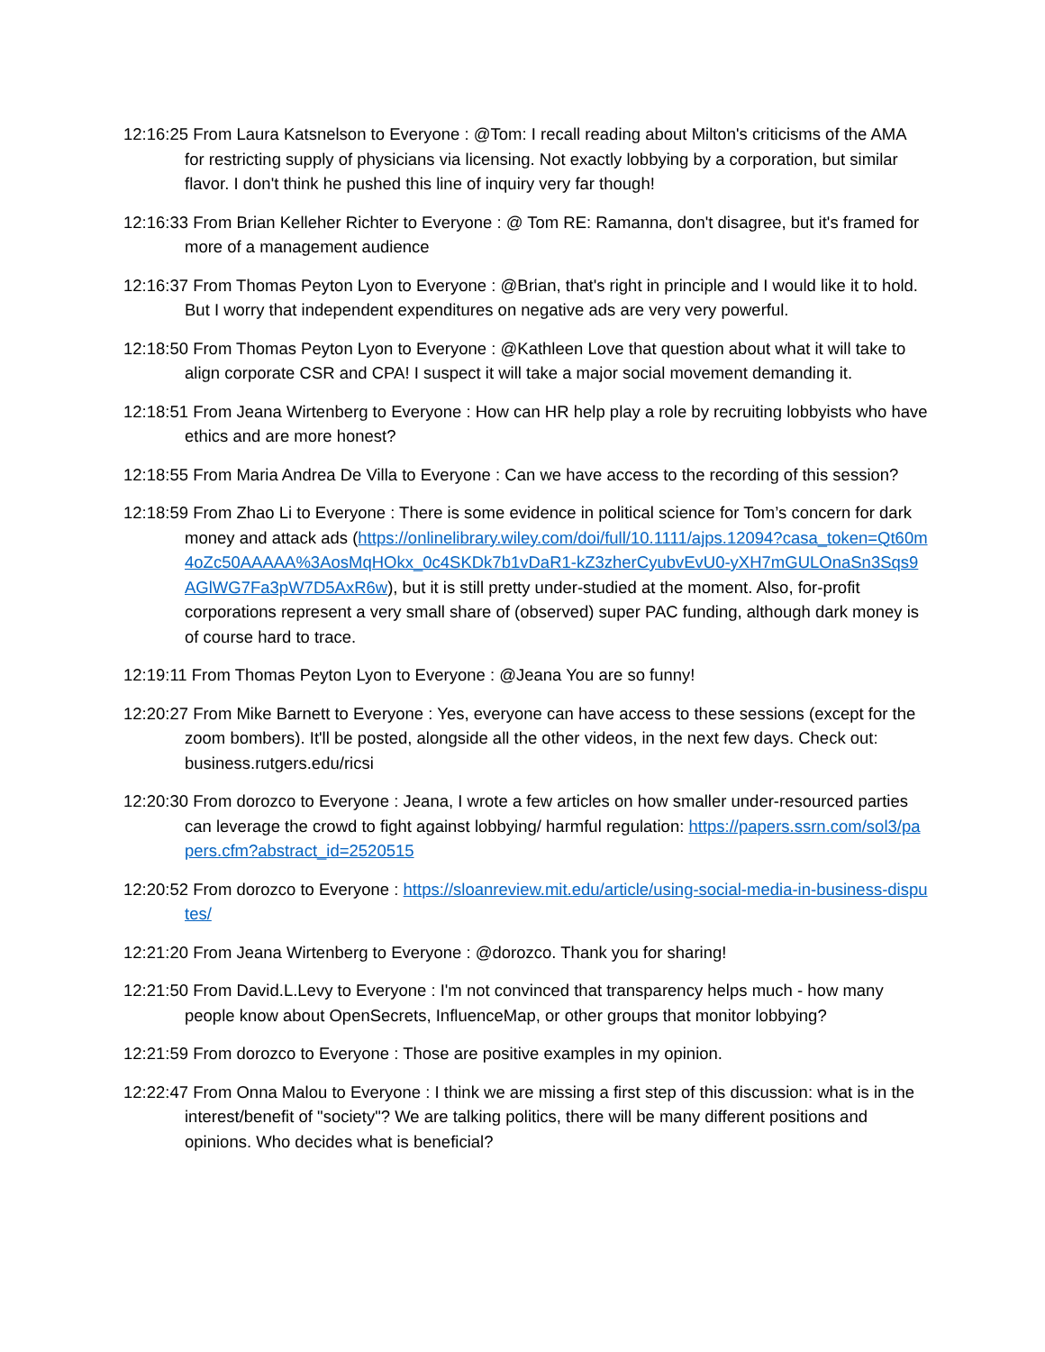12:16:25 From Laura Katsnelson to Everyone : @Tom: I recall reading about Milton's criticisms of the AMA for restricting supply of physicians via licensing. Not exactly lobbying by a corporation, but similar flavor. I don't think he pushed this line of inquiry very far though!
12:16:33 From Brian Kelleher Richter to Everyone : @ Tom RE: Ramanna, don't disagree, but it's framed for more of a management audience
12:16:37 From Thomas Peyton Lyon to Everyone : @Brian, that's right in principle and I would like it to hold. But I worry that independent expenditures on negative ads are very very powerful.
12:18:50 From Thomas Peyton Lyon to Everyone : @Kathleen Love that question about what it will take to align corporate CSR and CPA! I suspect it will take a major social movement demanding it.
12:18:51 From Jeana Wirtenberg to Everyone : How can HR help play a role by recruiting lobbyists who have ethics and are more honest?
12:18:55 From Maria Andrea De Villa to Everyone : Can we have access to the recording of this session?
12:18:59 From Zhao Li to Everyone : There is some evidence in political science for Tom’s concern for dark money and attack ads (https://onlinelibrary.wiley.com/doi/full/10.1111/ajps.12094?casa_token=Qt60m4oZc50AAAAA%3AosMqHOkx_0c4SKDk7b1vDaR1-kZ3zherCyubvEvU0-yXH7mGULOnaSn3Sqs9AGlWG7Fa3pW7D5AxR6w), but it is still pretty under-studied at the moment. Also, for-profit corporations represent a very small share of (observed) super PAC funding, although dark money is of course hard to trace.
12:19:11 From Thomas Peyton Lyon to Everyone : @Jeana You are so funny!
12:20:27 From Mike Barnett to Everyone : Yes, everyone can have access to these sessions (except for the zoom bombers). It'll be posted, alongside all the other videos, in the next few days. Check out: business.rutgers.edu/ricsi
12:20:30 From dorozco to Everyone : Jeana, I wrote a few articles on how smaller under-resourced parties can leverage the crowd to fight against lobbying/ harmful regulation: https://papers.ssrn.com/sol3/papers.cfm?abstract_id=2520515
12:20:52 From dorozco to Everyone : https://sloanreview.mit.edu/article/using-social-media-in-business-disputes/
12:21:20 From Jeana Wirtenberg to Everyone : @dorozco. Thank you for sharing!
12:21:50 From David.L.Levy to Everyone : I'm not convinced that transparency helps much - how many people know about OpenSecrets, InfluenceMap, or other groups that monitor lobbying?
12:21:59 From dorozco to Everyone : Those are positive examples in my opinion.
12:22:47 From Onna Malou to Everyone : I think we are missing a first step of this discussion: what is in the interest/benefit of "society"? We are talking politics, there will be many different positions and opinions. Who decides what is beneficial?